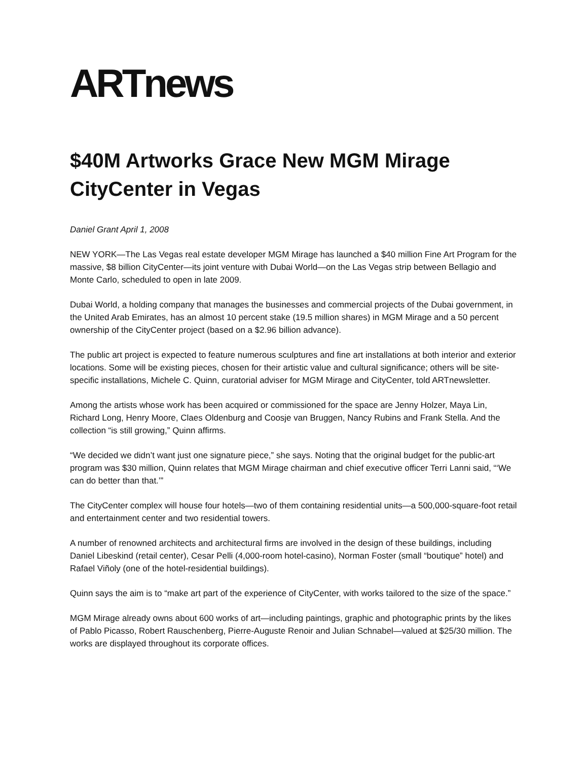ARTnews
$40M Artworks Grace New MGM Mirage CityCenter in Vegas
Daniel Grant April 1, 2008
NEW YORK—The Las Vegas real estate developer MGM Mirage has launched a $40 million Fine Art Program for the massive, $8 billion CityCenter—its joint venture with Dubai World—on the Las Vegas strip between Bellagio and Monte Carlo, scheduled to open in late 2009.
Dubai World, a holding company that manages the businesses and commercial projects of the Dubai government, in the United Arab Emirates, has an almost 10 percent stake (19.5 million shares) in MGM Mirage and a 50 percent ownership of the CityCenter project (based on a $2.96 billion advance).
The public art project is expected to feature numerous sculptures and fine art installations at both interior and exterior locations. Some will be existing pieces, chosen for their artistic value and cultural significance; others will be site-specific installations, Michele C. Quinn, curatorial adviser for MGM Mirage and CityCenter, told ARTnewsletter.
Among the artists whose work has been acquired or commissioned for the space are Jenny Holzer, Maya Lin, Richard Long, Henry Moore, Claes Oldenburg and Coosje van Bruggen, Nancy Rubins and Frank Stella. And the collection “is still growing,” Quinn affirms.
“We decided we didn’t want just one signature piece,” she says. Noting that the original budget for the public-art program was $30 million, Quinn relates that MGM Mirage chairman and chief executive officer Terri Lanni said, “‘We can do better than that.’”
The CityCenter complex will house four hotels—two of them containing residential units—a 500,000-square-foot retail and entertainment center and two residential towers.
A number of renowned architects and architectural firms are involved in the design of these buildings, including Daniel Libeskind (retail center), Cesar Pelli (4,000-room hotel-casino), Norman Foster (small “boutique” hotel) and Rafael Viñoly (one of the hotel-residential buildings).
Quinn says the aim is to “make art part of the experience of CityCenter, with works tailored to the size of the space.”
MGM Mirage already owns about 600 works of art—including paintings, graphic and photographic prints by the likes of Pablo Picasso, Robert Rauschenberg, Pierre-Auguste Renoir and Julian Schnabel—valued at $25/30 million. The works are displayed throughout its corporate offices.